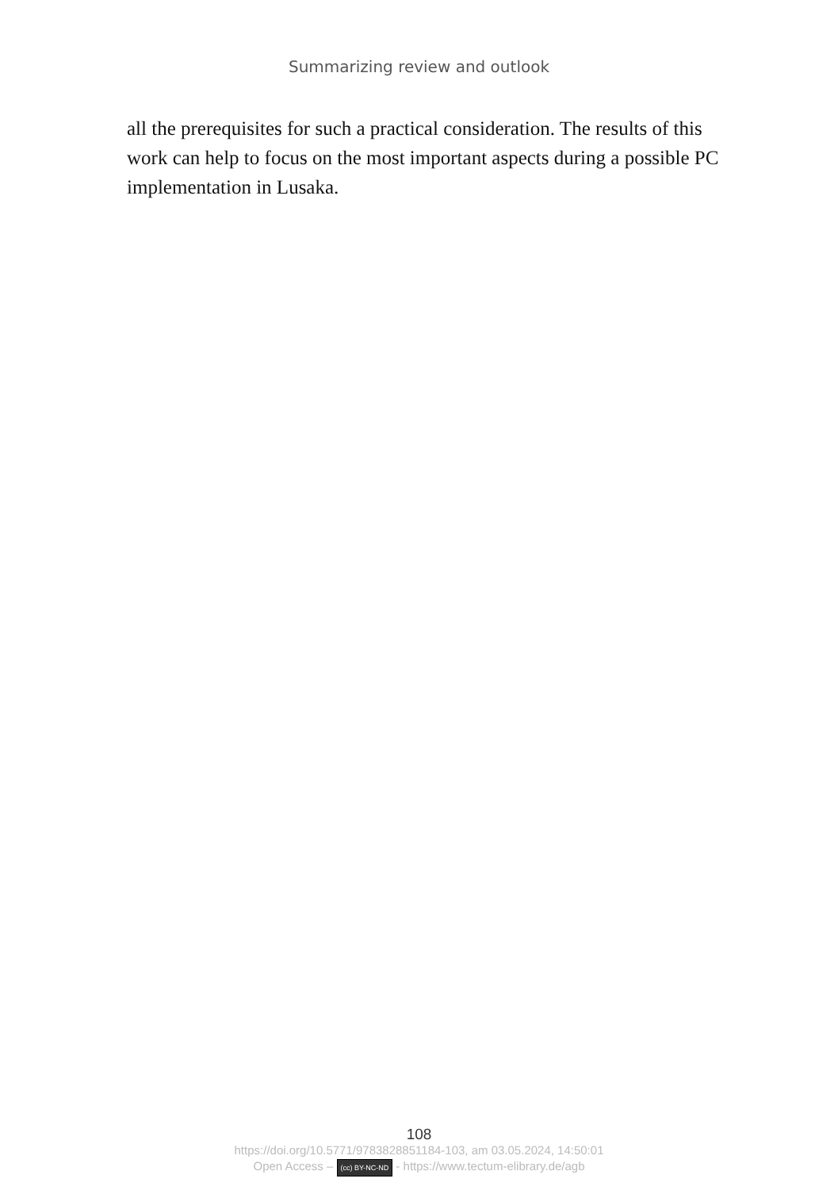Summarizing review and outlook
all the prerequisites for such a practical consideration. The results of this work can help to focus on the most important aspects during a possible PC implementation in Lusaka.
108
https://doi.org/10.5771/9783828851184-103, am 03.05.2024, 14:50:01
Open Access – (cc) BY-NC-ND - https://www.tectum-elibrary.de/agb